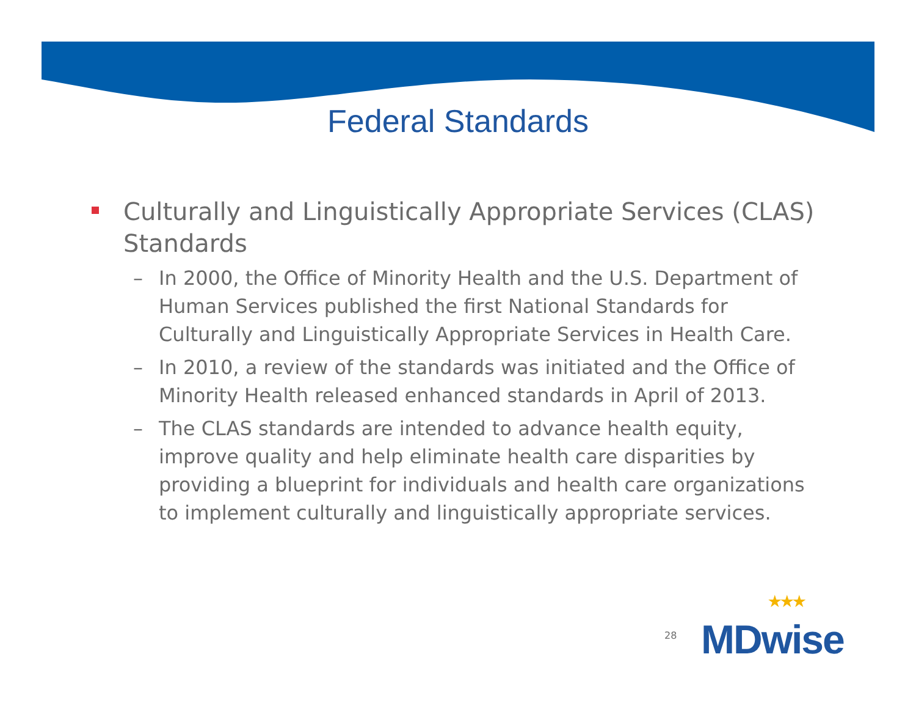Federal Standards
Culturally and Linguistically Appropriate Services (CLAS) Standards
– In 2000, the Office of Minority Health and the U.S. Department of Human Services published the first National Standards for Culturally and Linguistically Appropriate Services in Health Care.
– In 2010, a review of the standards was initiated and the Office of Minority Health released enhanced standards in April of 2013.
– The CLAS standards are intended to advance health equity, improve quality and help eliminate health care disparities by providing a blueprint for individuals and health care organizations to implement culturally and linguistically appropriate services.
28 ★★★
MDwise